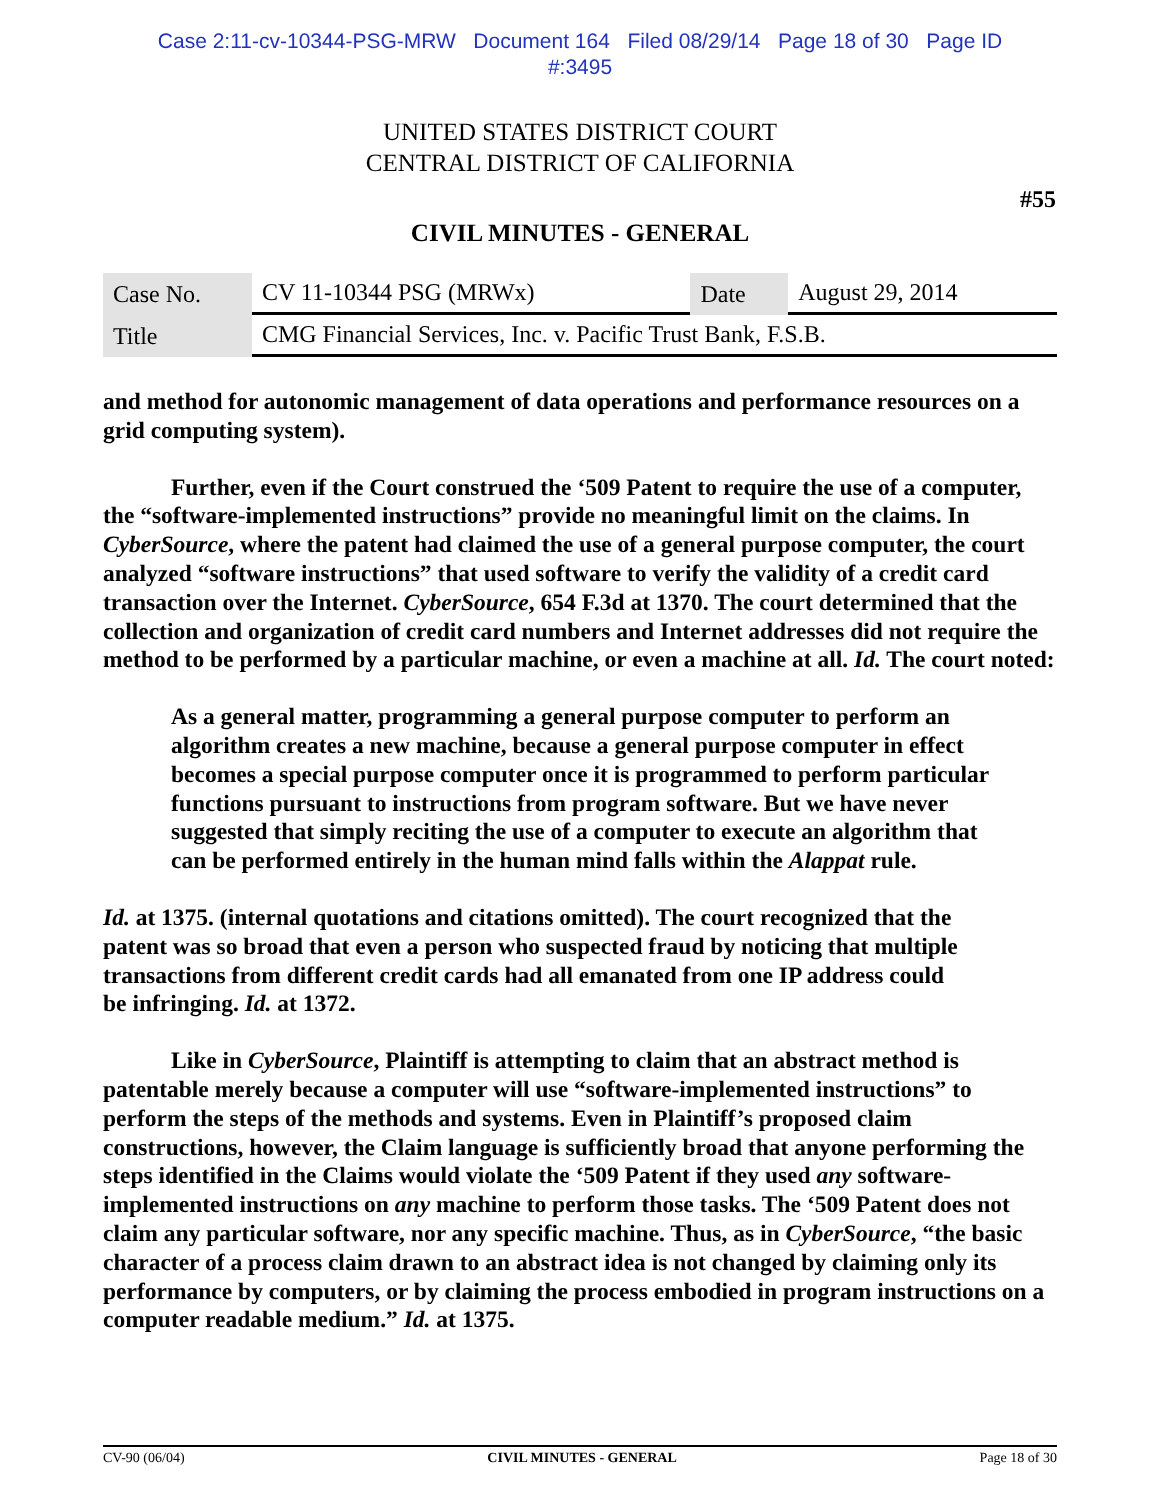Case 2:11-cv-10344-PSG-MRW Document 164 Filed 08/29/14 Page 18 of 30 Page ID
#:3495
UNITED STATES DISTRICT COURT
CENTRAL DISTRICT OF CALIFORNIA
#55
CIVIL MINUTES - GENERAL
| Case No. | CV 11-10344 PSG (MRWx) | Date | August 29, 2014 |
| Title | CMG Financial Services, Inc. v. Pacific Trust Bank, F.S.B. | | |
and method for autonomic management of data operations and performance resources on a grid computing system).
Further, even if the Court construed the ‘509 Patent to require the use of a computer, the “software-implemented instructions” provide no meaningful limit on the claims. In CyberSource, where the patent had claimed the use of a general purpose computer, the court analyzed “software instructions” that used software to verify the validity of a credit card transaction over the Internet. CyberSource, 654 F.3d at 1370. The court determined that the collection and organization of credit card numbers and Internet addresses did not require the method to be performed by a particular machine, or even a machine at all. Id. The court noted:
As a general matter, programming a general purpose computer to perform an algorithm creates a new machine, because a general purpose computer in effect becomes a special purpose computer once it is programmed to perform particular functions pursuant to instructions from program software. But we have never suggested that simply reciting the use of a computer to execute an algorithm that can be performed entirely in the human mind falls within the Alappat rule.
Id. at 1375. (internal quotations and citations omitted). The court recognized that the patent was so broad that even a person who suspected fraud by noticing that multiple transactions from different credit cards had all emanated from one IP address could be infringing. Id. at 1372.
Like in CyberSource, Plaintiff is attempting to claim that an abstract method is patentable merely because a computer will use “software-implemented instructions” to perform the steps of the methods and systems. Even in Plaintiff’s proposed claim constructions, however, the Claim language is sufficiently broad that anyone performing the steps identified in the Claims would violate the ‘509 Patent if they used any software-implemented instructions on any machine to perform those tasks. The ‘509 Patent does not claim any particular software, nor any specific machine. Thus, as in CyberSource, “the basic character of a process claim drawn to an abstract idea is not changed by claiming only its performance by computers, or by claiming the process embodied in program instructions on a computer readable medium.” Id. at 1375.
CV-90 (06/04) CIVIL MINUTES - GENERAL Page 18 of 30